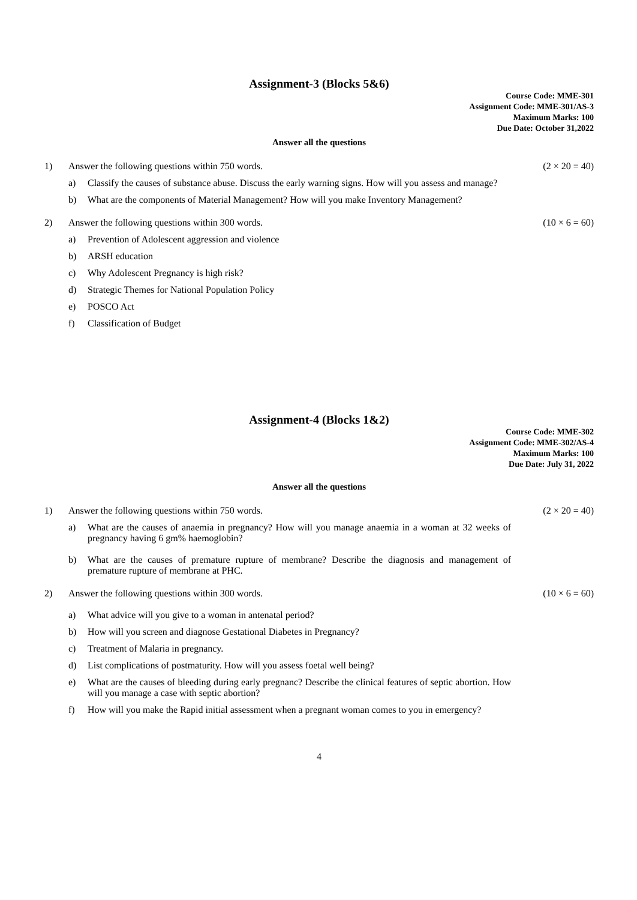Assignment-3 (Blocks 5&6)
Course Code: MME-301
Assignment Code: MME-301/AS-3
Maximum Marks: 100
Due Date: October 31,2022
Answer all the questions
1) Answer the following questions within 750 words. (2 × 20 = 40)
a) Classify the causes of substance abuse. Discuss the early warning signs. How will you assess and manage?
b) What are the components of Material Management? How will you make Inventory Management?
2) Answer the following questions within 300 words. (10 × 6 = 60)
a) Prevention of Adolescent aggression and violence
b) ARSH education
c) Why Adolescent Pregnancy is high risk?
d) Strategic Themes for National Population Policy
e) POSCO Act
f) Classification of Budget
Assignment-4 (Blocks 1&2)
Course Code: MME-302
Assignment Code: MME-302/AS-4
Maximum Marks: 100
Due Date: July 31, 2022
Answer all the questions
1) Answer the following questions within 750 words. (2 × 20 = 40)
a) What are the causes of anaemia in pregnancy? How will you manage anaemia in a woman at 32 weeks of pregnancy having 6 gm% haemoglobin?
b) What are the causes of premature rupture of membrane? Describe the diagnosis and management of premature rupture of membrane at PHC.
2) Answer the following questions within 300 words. (10 × 6 = 60)
a) What advice will you give to a woman in antenatal period?
b) How will you screen and diagnose Gestational Diabetes in Pregnancy?
c) Treatment of Malaria in pregnancy.
d) List complications of postmaturity. How will you assess foetal well being?
e) What are the causes of bleeding during early pregnanc? Describe the clinical features of septic abortion. How will you manage a case with septic abortion?
f) How will you make the Rapid initial assessment when a pregnant woman comes to you in emergency?
4